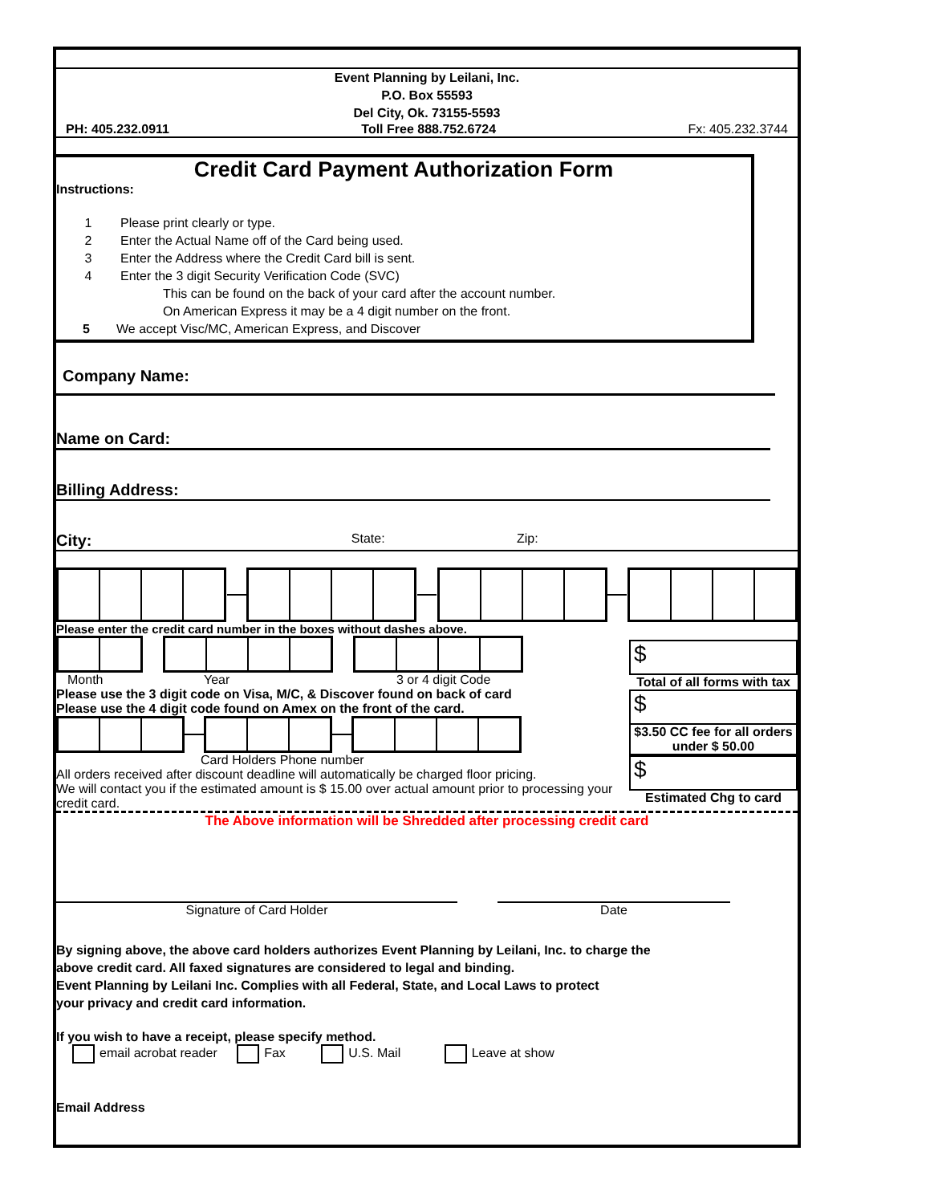Event Planning by Leilani, Inc.
P.O. Box 55593
Del City, Ok. 73155-5593
PH: 405.232.0911 Toll Free 888.752.6724 Fx: 405.232.3744
Credit Card Payment Authorization Form
Instructions:
1 Please print clearly or type.
2 Enter the Actual Name off of the Card being used.
3 Enter the Address where the Credit Card bill is sent.
4 Enter the 3 digit Security Verification Code (SVC)
This can be found on the back of your card after the account number.
On American Express it may be a 4 digit number on the front.
5 We accept Visc/MC, American Express, and Discover
Company Name:
Name on Card:
Billing Address:
City: State: Zip:
Please enter the credit card number in the boxes without dashes above.
Month Year 3 or 4 digit Code
Please use the 3 digit code on Visa, M/C, & Discover found on back of card
Please use the 4 digit code found on Amex on the front of the card.
Card Holders Phone number
All orders received after discount deadline will automatically be charged floor pricing.
We will contact you if the estimated amount is $ 15.00 over actual amount prior to processing your credit card.
$
Total of all forms with tax
$
$3.50 CC fee for all orders under $ 50.00
$
Estimated Chg to card
The Above information will be Shredded after processing credit card
Signature of Card Holder Date
By signing above, the above card holders authorizes Event Planning by Leilani, Inc. to charge the
above credit card. All faxed signatures are considered to legal and binding.
Event Planning by Leilani Inc. Complies with all Federal, State, and Local Laws to protect
your privacy and credit card information.
If you wish to have a receipt, please specify method.
email acrobat reader Fax U.S. Mail Leave at show
Email Address